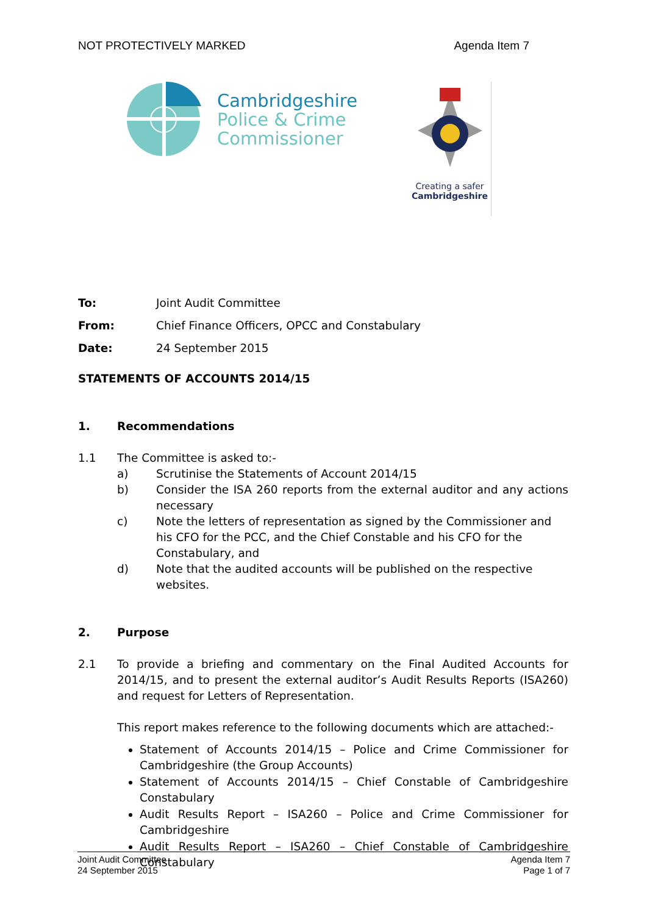NOT PROTECTIVELY MARKED Agenda Item 7
Cambridgeshire
Police & Crime
Commissioner
Creating a safer
Cambridgeshire
To: Joint Audit Committee
From: Chief Finance Officers, OPCC and Constabulary
Date: 24 September 2015
STATEMENTS OF ACCOUNTS 2014/15
1. Recommendations
1.1 The Committee is asked to:-
a) Scrutinise the Statements of Account 2014/15
b) Consider the ISA 260 reports from the external auditor and any actions necessary
c) Note the letters of representation as signed by the Commissioner and his CFO for the PCC, and the Chief Constable and his CFO for the Constabulary, and
d) Note that the audited accounts will be published on the respective websites.
2. Purpose
2.1 To provide a briefing and commentary on the Final Audited Accounts for 2014/15, and to present the external auditor’s Audit Results Reports (ISA260) and request for Letters of Representation.
This report makes reference to the following documents which are attached:-
Statement of Accounts 2014/15 – Police and Crime Commissioner for Cambridgeshire (the Group Accounts)
Statement of Accounts 2014/15 – Chief Constable of Cambridgeshire Constabulary
Audit Results Report – ISA260 – Police and Crime Commissioner for Cambridgeshire
Audit Results Report – ISA260 – Chief Constable of Cambridgeshire Constabulary
Joint Audit Committee
24 September 2015 Agenda Item 7
Page 1 of 7